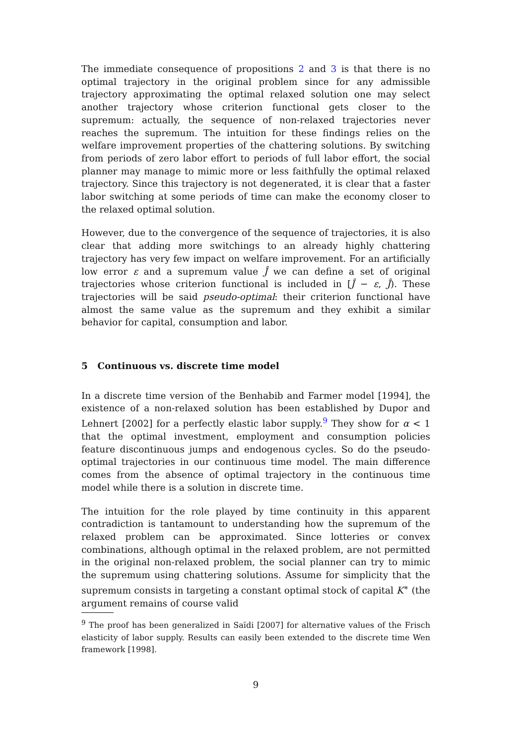The immediate consequence of propositions 2 and 3 is that there is no optimal trajectory in the original problem since for any admissible trajectory approximating the optimal relaxed solution one may select another trajectory whose criterion functional gets closer to the supremum: actually, the sequence of non-relaxed trajectories never reaches the supremum. The intuition for these findings relies on the welfare improvement properties of the chattering solutions. By switching from periods of zero labor effort to periods of full labor effort, the social planner may manage to mimic more or less faithfully the optimal relaxed trajectory. Since this trajectory is not degenerated, it is clear that a faster labor switching at some periods of time can make the economy closer to the relaxed optimal solution.
However, due to the convergence of the sequence of trajectories, it is also clear that adding more switchings to an already highly chattering trajectory has very few impact on welfare improvement. For an artificially low error ε and a supremum value Ĵ we can define a set of original trajectories whose criterion functional is included in [Ĵ − ε, Ĵ). These trajectories will be said pseudo-optimal: their criterion functional have almost the same value as the supremum and they exhibit a similar behavior for capital, consumption and labor.
5 Continuous vs. discrete time model
In a discrete time version of the Benhabib and Farmer model [1994], the existence of a non-relaxed solution has been established by Dupor and Lehnert [2002] for a perfectly elastic labor supply.<sup>9</sup> They show for α < 1 that the optimal investment, employment and consumption policies feature discontinuous jumps and endogenous cycles. So do the pseudo-optimal trajectories in our continuous time model. The main difference comes from the absence of optimal trajectory in the continuous time model while there is a solution in discrete time.
The intuition for the role played by time continuity in this apparent contradiction is tantamount to understanding how the supremum of the relaxed problem can be approximated. Since lotteries or convex combinations, although optimal in the relaxed problem, are not permitted in the original non-relaxed problem, the social planner can try to mimic the supremum using chattering solutions. Assume for simplicity that the supremum consists in targeting a constant optimal stock of capital K<sup>∗</sup> (the argument remains of course valid
<sup>9</sup> The proof has been generalized in Saïdi [2007] for alternative values of the Frisch elasticity of labor supply. Results can easily been extended to the discrete time Wen framework [1998].
9